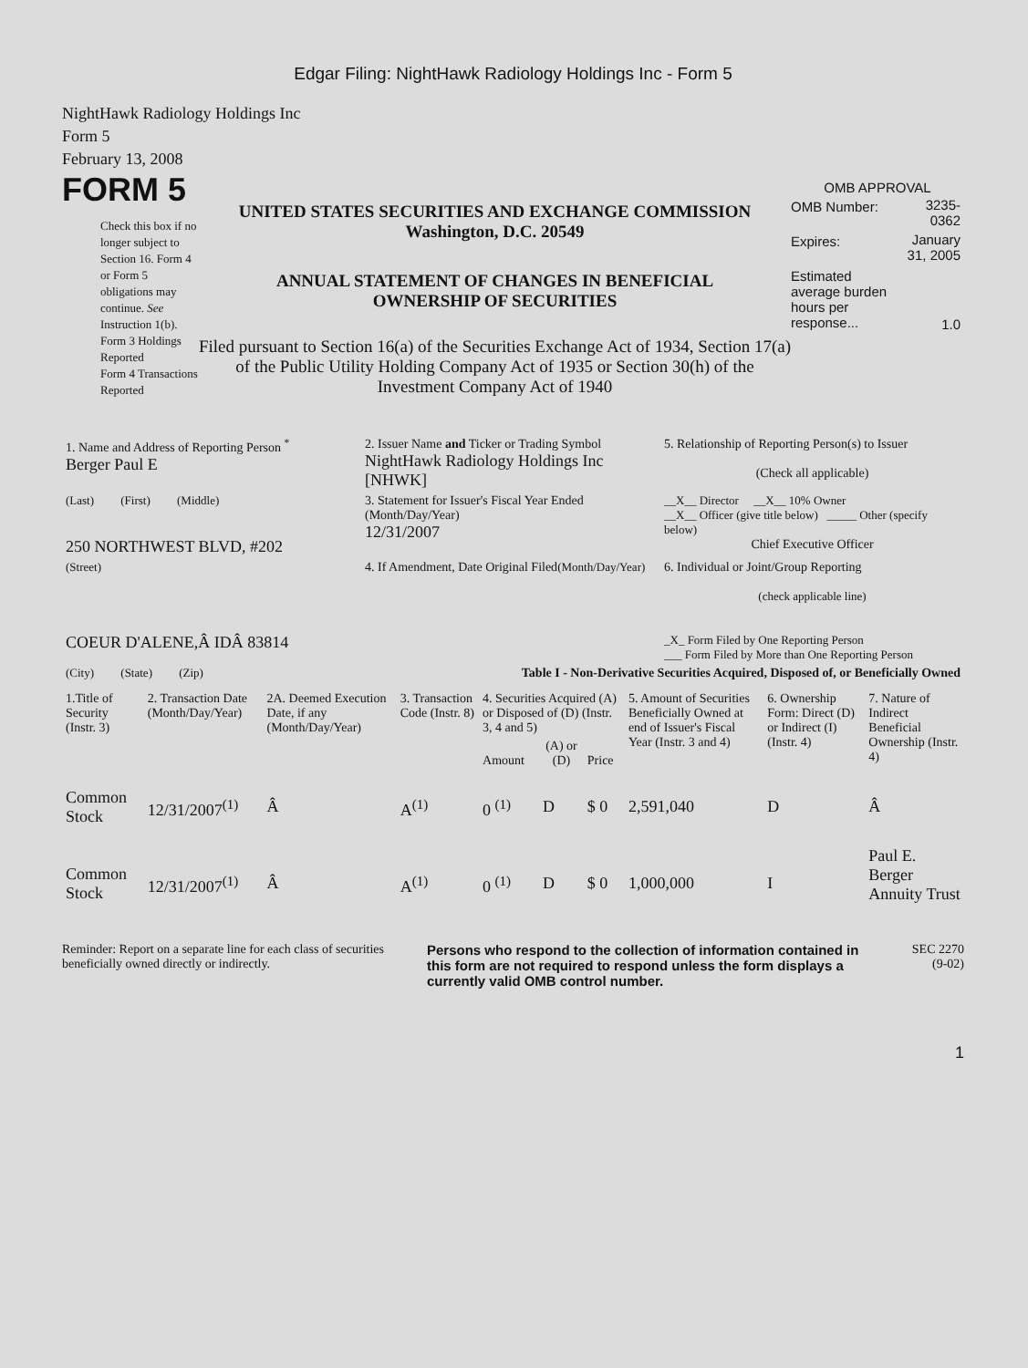Edgar Filing: NightHawk Radiology Holdings Inc - Form 5
NightHawk Radiology Holdings Inc
Form 5
February 13, 2008
FORM 5
Check this box if no longer subject to Section 16. Form 4 or Form 5 obligations may continue. See Instruction 1(b).
Form 3 Holdings Reported
Form 4 Transactions Reported
UNITED STATES SECURITIES AND EXCHANGE COMMISSION
Washington, D.C. 20549
ANNUAL STATEMENT OF CHANGES IN BENEFICIAL
OWNERSHIP OF SECURITIES
Filed pursuant to Section 16(a) of the Securities Exchange Act of 1934, Section 17(a) of the Public Utility Holding Company Act of 1935 or Section 30(h) of the Investment Company Act of 1940
OMB APPROVAL
| OMB Number: | 3235-0362 |
| Expires: | January 31, 2005 |
| Estimated average burden hours per response... | 1.0 |
| 1. Name and Address of Reporting Person <sup>*</sup> Berger Paul E | 2. Issuer Name and Ticker or Trading Symbol NightHawk Radiology Holdings Inc [NHWK] | 5. Relationship of Reporting Person(s) to Issuer (Check all applicable) |
| (Last) (First) (Middle) 250 NORTHWEST BLVD, #202 | 3. Statement for Issuer's Fiscal Year Ended (Month/Day/Year) 12/31/2007 | __X__ Director __X__ 10% Owner __X__ Officer (give title below) _____ Other (specify below) Chief Executive Officer |
| (Street) COEUR D'ALENE,Â IDÂ 83814 | 4. If Amendment, Date Original Filed (Month/Day/Year) | 6. Individual or Joint/Group Reporting (check applicable line) _X_ Form Filed by One Reporting Person ___ Form Filed by More than One Reporting Person |
| (City) (State) (Zip) | Table I - Non-Derivative Securities Acquired, Disposed of, or Beneficially Owned | |
| 1.Title of Security (Instr. 3) | 2. Transaction Date (Month/Day/Year) | 2A. Deemed Execution Date, if any (Month/Day/Year) | 3. Transaction Code (Instr. 8) | 4. Securities Acquired (A) or Disposed of (D) (Instr. 3, 4 and 5) | | | 5. Amount of Securities Beneficially Owned at end of Issuer's Fiscal Year (Instr. 3 and 4) | 6. Ownership Form: Direct (D) or Indirect (I) (Instr. 4) | 7. Nature of Indirect Beneficial Ownership (Instr. 4) |
| --- | --- | --- | --- | --- | --- | --- | --- | --- | --- |
| | | | | Amount | (A) or (D) | Price | | | |
| Common Stock | 12/31/2007<sup>(1)</sup> | Â | A<sup>(1)</sup> | 0 <sup>(1)</sup> | D | $ 0 | 2,591,040 | D | Â |
| Common Stock | 12/31/2007<sup>(1)</sup> | Â | A<sup>(1)</sup> | 0 <sup>(1)</sup> | D | $ 0 | 1,000,000 | I | Paul E. Berger Annuity Trust |
Reminder: Report on a separate line for each class of securities beneficially owned directly or indirectly.
Persons who respond to the collection of information contained in this form are not required to respond unless the form displays a currently valid OMB control number.
SEC 2270
(9-02)
1